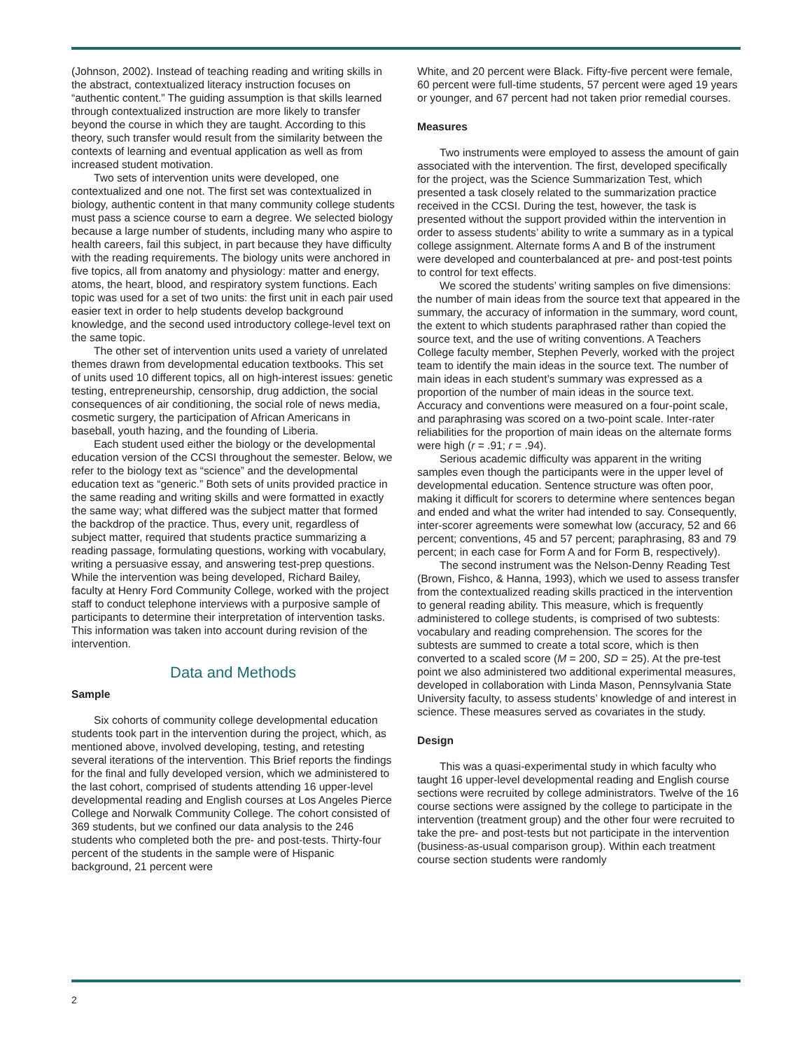(Johnson, 2002). Instead of teaching reading and writing skills in the abstract, contextualized literacy instruction focuses on “authentic content.” The guiding assumption is that skills learned through contextualized instruction are more likely to transfer beyond the course in which they are taught. According to this theory, such transfer would result from the similarity between the contexts of learning and eventual application as well as from increased student motivation.
Two sets of intervention units were developed, one contextualized and one not. The first set was contextualized in biology, authentic content in that many community college students must pass a science course to earn a degree. We selected biology because a large number of students, including many who aspire to health careers, fail this subject, in part because they have difficulty with the reading requirements. The biology units were anchored in five topics, all from anatomy and physiology: matter and energy, atoms, the heart, blood, and respiratory system functions. Each topic was used for a set of two units: the first unit in each pair used easier text in order to help students develop background knowledge, and the second used introductory college-level text on the same topic.
The other set of intervention units used a variety of unrelated themes drawn from developmental education textbooks. This set of units used 10 different topics, all on high-interest issues: genetic testing, entrepreneurship, censorship, drug addiction, the social consequences of air conditioning, the social role of news media, cosmetic surgery, the participation of African Americans in baseball, youth hazing, and the founding of Liberia.
Each student used either the biology or the developmental education version of the CCSI throughout the semester. Below, we refer to the biology text as “science” and the developmental education text as “generic.” Both sets of units provided practice in the same reading and writing skills and were formatted in exactly the same way; what differed was the subject matter that formed the backdrop of the practice. Thus, every unit, regardless of subject matter, required that students practice summarizing a reading passage, formulating questions, working with vocabulary, writing a persuasive essay, and answering test-prep questions. While the intervention was being developed, Richard Bailey, faculty at Henry Ford Community College, worked with the project staff to conduct telephone interviews with a purposive sample of participants to determine their interpretation of intervention tasks. This information was taken into account during revision of the intervention.
Data and Methods
Sample
Six cohorts of community college developmental education students took part in the intervention during the project, which, as mentioned above, involved developing, testing, and retesting several iterations of the intervention. This Brief reports the findings for the final and fully developed version, which we administered to the last cohort, comprised of students attending 16 upper-level developmental reading and English courses at Los Angeles Pierce College and Norwalk Community College. The cohort consisted of 369 students, but we confined our data analysis to the 246 students who completed both the pre- and post-tests. Thirty-four percent of the students in the sample were of Hispanic background, 21 percent were
White, and 20 percent were Black. Fifty-five percent were female, 60 percent were full-time students, 57 percent were aged 19 years or younger, and 67 percent had not taken prior remedial courses.
Measures
Two instruments were employed to assess the amount of gain associated with the intervention. The first, developed specifically for the project, was the Science Summarization Test, which presented a task closely related to the summarization practice received in the CCSI. During the test, however, the task is presented without the support provided within the intervention in order to assess students’ ability to write a summary as in a typical college assignment. Alternate forms A and B of the instrument were developed and counterbalanced at pre- and post-test points to control for text effects.
We scored the students’ writing samples on five dimensions: the number of main ideas from the source text that appeared in the summary, the accuracy of information in the summary, word count, the extent to which students paraphrased rather than copied the source text, and the use of writing conventions. A Teachers College faculty member, Stephen Peverly, worked with the project team to identify the main ideas in the source text. The number of main ideas in each student’s summary was expressed as a proportion of the number of main ideas in the source text. Accuracy and conventions were measured on a four-point scale, and paraphrasing was scored on a two-point scale. Inter-rater reliabilities for the proportion of main ideas on the alternate forms were high (r = .91; r = .94).
Serious academic difficulty was apparent in the writing samples even though the participants were in the upper level of developmental education. Sentence structure was often poor, making it difficult for scorers to determine where sentences began and ended and what the writer had intended to say. Consequently, inter-scorer agreements were somewhat low (accuracy, 52 and 66 percent; conventions, 45 and 57 percent; paraphrasing, 83 and 79 percent; in each case for Form A and for Form B, respectively).
The second instrument was the Nelson-Denny Reading Test (Brown, Fishco, & Hanna, 1993), which we used to assess transfer from the contextualized reading skills practiced in the intervention to general reading ability. This measure, which is frequently administered to college students, is comprised of two subtests: vocabulary and reading comprehension. The scores for the subtests are summed to create a total score, which is then converted to a scaled score (M = 200, SD = 25). At the pre-test point we also administered two additional experimental measures, developed in collaboration with Linda Mason, Pennsylvania State University faculty, to assess students’ knowledge of and interest in science. These measures served as covariates in the study.
Design
This was a quasi-experimental study in which faculty who taught 16 upper-level developmental reading and English course sections were recruited by college administrators. Twelve of the 16 course sections were assigned by the college to participate in the intervention (treatment group) and the other four were recruited to take the pre- and post-tests but not participate in the intervention (business-as-usual comparison group). Within each treatment course section students were randomly
2